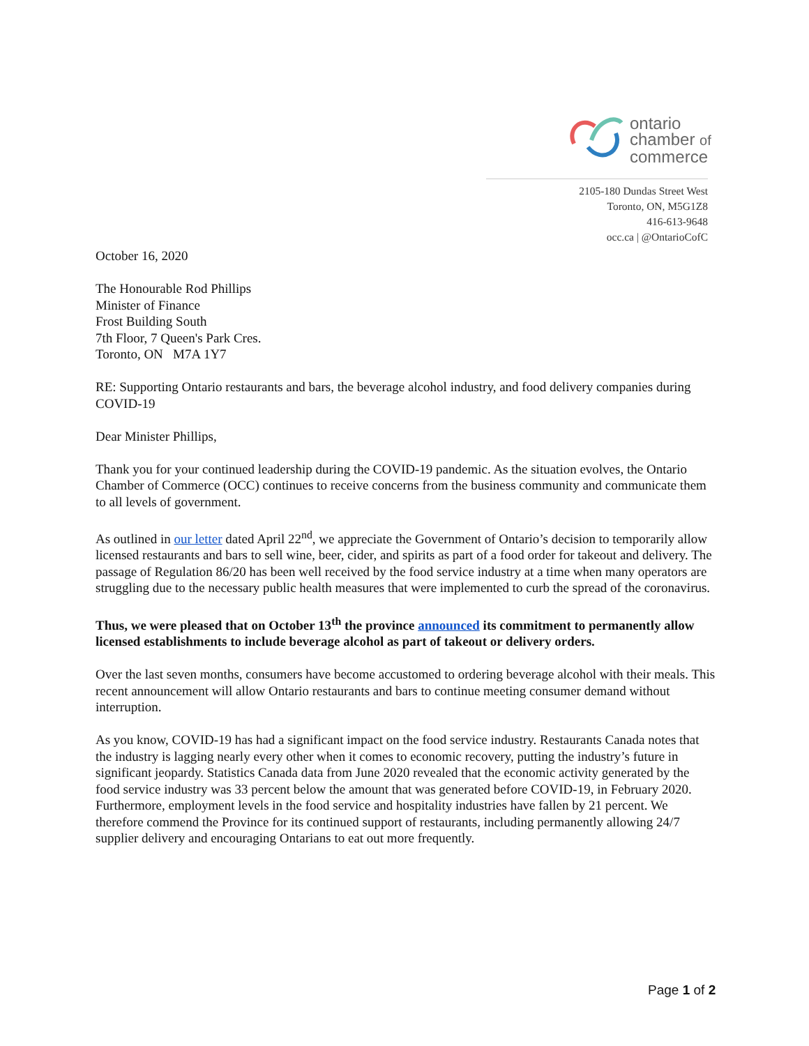ontario
chamber of
commerce
2105-180 Dundas Street West
Toronto, ON, M5G1Z8
416-613-9648
occ.ca | @OntarioCofC
October 16, 2020
The Honourable Rod Phillips
Minister of Finance
Frost Building South
7th Floor, 7 Queen's Park Cres.
Toronto, ON M7A 1Y7
RE: Supporting Ontario restaurants and bars, the beverage alcohol industry, and food delivery companies during COVID-19
Dear Minister Phillips,
Thank you for your continued leadership during the COVID-19 pandemic. As the situation evolves, the Ontario Chamber of Commerce (OCC) continues to receive concerns from the business community and communicate them to all levels of government.
As outlined in our letter dated April 22<sup>nd</sup>, we appreciate the Government of Ontario’s decision to temporarily allow licensed restaurants and bars to sell wine, beer, cider, and spirits as part of a food order for takeout and delivery. The passage of Regulation 86/20 has been well received by the food service industry at a time when many operators are struggling due to the necessary public health measures that were implemented to curb the spread of the coronavirus.
Thus, we were pleased that on October 13<sup>th</sup> the province announced its commitment to permanently allow licensed establishments to include beverage alcohol as part of takeout or delivery orders.
Over the last seven months, consumers have become accustomed to ordering beverage alcohol with their meals. This recent announcement will allow Ontario restaurants and bars to continue meeting consumer demand without interruption.
As you know, COVID-19 has had a significant impact on the food service industry. Restaurants Canada notes that the industry is lagging nearly every other when it comes to economic recovery, putting the industry’s future in significant jeopardy. Statistics Canada data from June 2020 revealed that the economic activity generated by the food service industry was 33 percent below the amount that was generated before COVID-19, in February 2020. Furthermore, employment levels in the food service and hospitality industries have fallen by 21 percent. We therefore commend the Province for its continued support of restaurants, including permanently allowing 24/7 supplier delivery and encouraging Ontarians to eat out more frequently.
Page 1 of 2